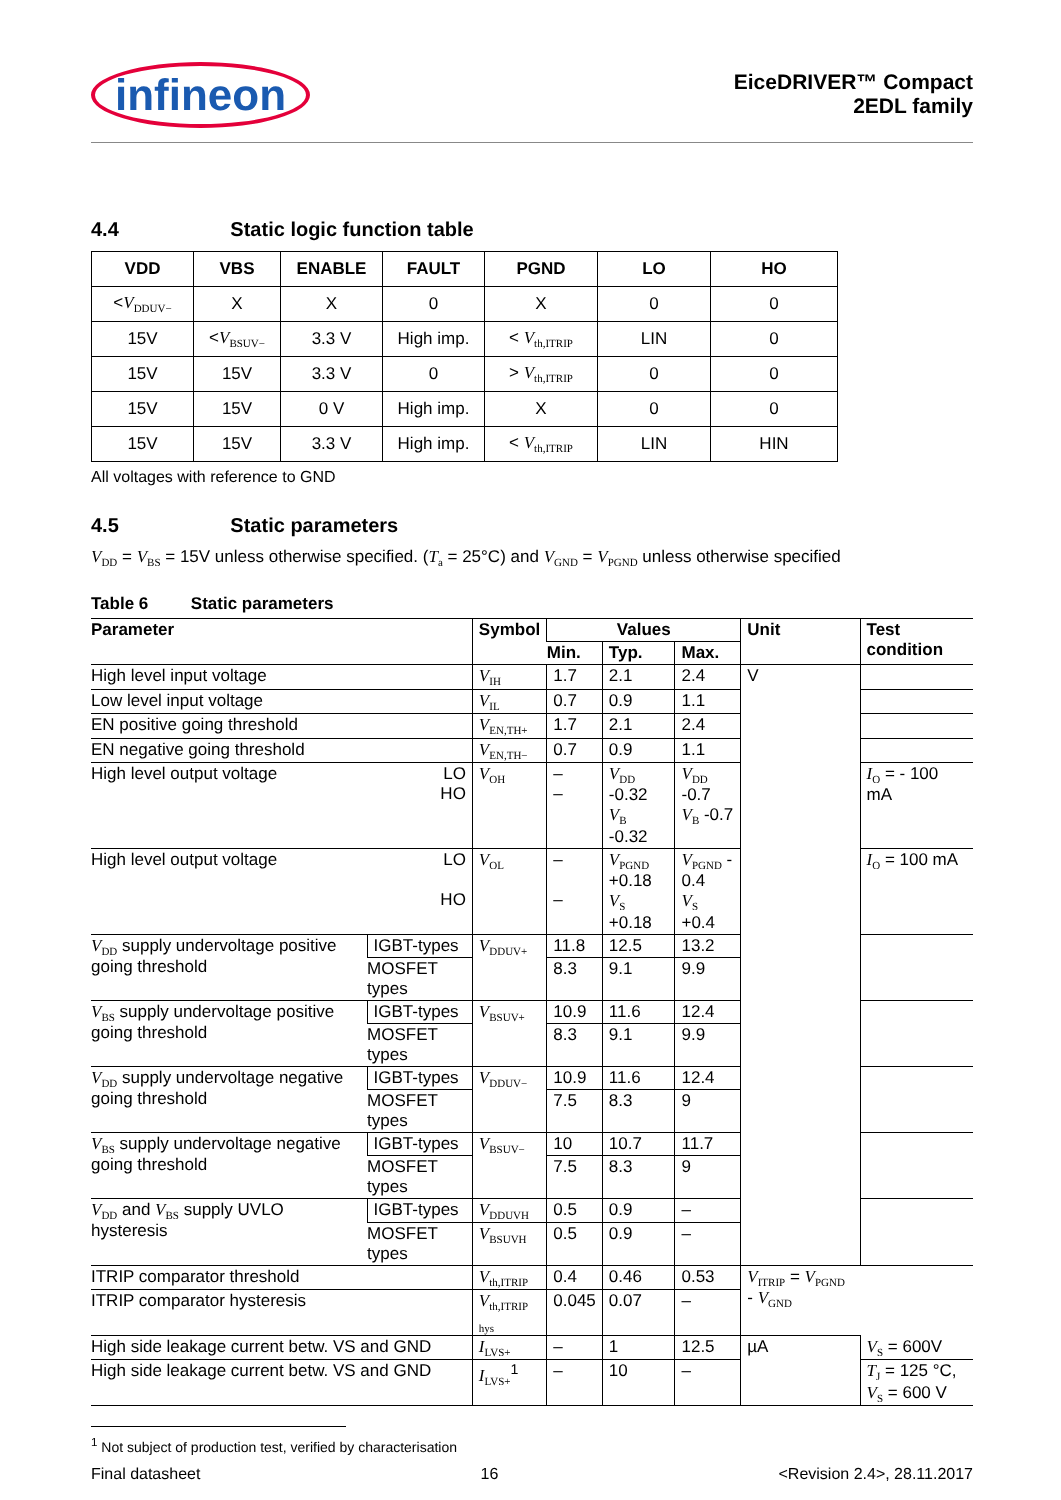infineon
EiceDRIVER™ Compact
2EDL family
4.4 Static logic function table
| VDD | VBS | ENABLE | FAULT | PGND | LO | HO |
| --- | --- | --- | --- | --- | --- | --- |
| < V<sub>DDUV−</sub> | X | X | 0 | X | 0 | 0 |
| 15V | < V<sub>BSUV−</sub> | 3.3 V | High imp. | < V<sub>th,ITRIP</sub> | LIN | 0 |
| 15V | 15V | 3.3 V | 0 | > V<sub>th,ITRIP</sub> | 0 | 0 |
| 15V | 15V | 0 V | High imp. | X | 0 | 0 |
| 15V | 15V | 3.3 V | High imp. | < V<sub>th,ITRIP</sub> | LIN | HIN |
All voltages with reference to GND
4.5 Static parameters
V<sub>DD</sub> = V<sub>BS</sub> = 15V unless otherwise specified. (T<sub>a</sub> = 25°C) and V<sub>GND</sub> = V<sub>PGND</sub> unless otherwise specified
Table 6 Static parameters
| Parameter | | Symbol | Values | | | Unit | Test condition |
| --- | --- | --- | --- | --- | --- | --- | --- |
| | | | Min. | Typ. | Max. | | |
| High level input voltage | | V<sub>IH</sub> | 1.7 | 2.1 | 2.4 | V | |
| Low level input voltage | | V<sub>IL</sub> | 0.7 | 0.9 | 1.1 | | |
| EN positive going threshold | | V<sub>EN,TH+</sub> | 1.7 | 2.1 | 2.4 | | |
| EN negative going threshold | | V<sub>EN,TH−</sub> | 0.7 | 0.9 | 1.1 | | |
| High level output voltage LO HO | | V<sub>OH</sub> | – – | V<sub>DD</sub> -0.32 V<sub>B</sub> -0.32 | V<sub>DD</sub> -0.7 V<sub>B</sub> -0.7 | | I<sub>O</sub> = - 100 mA |
| High level output voltage LO HO | | V<sub>OL</sub> | – – | V<sub>PGND</sub> +0.18 V<sub>S</sub> +0.18 | V<sub>PGND</sub> - 0.4 V<sub>S</sub> +0.4 | | I<sub>O</sub> = 100 mA |
| V<sub>DD</sub> supply undervoltage positive going threshold | IGBT-types | V<sub>DDUV+</sub> | 11.8 | 12.5 | 13.2 | | |
| | MOSFET types | | 8.3 | 9.1 | 9.9 | | |
| V<sub>BS</sub> supply undervoltage positive going threshold | IGBT-types | V<sub>BSUV+</sub> | 10.9 | 11.6 | 12.4 | | |
| | MOSFET types | | 8.3 | 9.1 | 9.9 | | |
| V<sub>DD</sub> supply undervoltage negative going threshold | IGBT-types | V<sub>DDUV−</sub> | 10.9 | 11.6 | 12.4 | | |
| | MOSFET types | | 7.5 | 8.3 | 9 | | |
| V<sub>BS</sub> supply undervoltage negative going threshold | IGBT-types | V<sub>BSUV−</sub> | 10 | 10.7 | 11.7 | | |
| | MOSFET types | | 7.5 | 8.3 | 9 | | |
| V<sub>DD</sub> and V<sub>BS</sub> supply UVLO hysteresis | IGBT-types | V<sub>DDUVH</sub> | 0.5 | 0.9 | – | | |
| | MOSFET types | V<sub>BSUVH</sub> | 0.5 | 0.9 | – | | |
| ITRIP comparator threshold | | V<sub>th,ITRIP</sub> | 0.4 | 0.46 | 0.53 | V<sub>ITRIP</sub> = V<sub>PGND</sub> - V<sub>GND</sub> | |
| ITRIP comparator hysteresis | | V<sub>th,ITRIP</sub> <sub>hys</sub> | 0.045 | 0.07 | – | | |
| High side leakage current betw. VS and GND | | I<sub>LVS+</sub> | – | 1 | 12.5 | µA | V<sub>S</sub> = 600V |
| High side leakage current betw. VS and GND | | I<sub>LVS+</sub><sup>1</sup> | – | 10 | – | | T<sub>J</sub> = 125 °C, V<sub>S</sub> = 600 V |
<sup>1</sup> Not subject of production test, verified by characterisation
Final datasheet 16 <Revision 2.4>, 28.11.2017